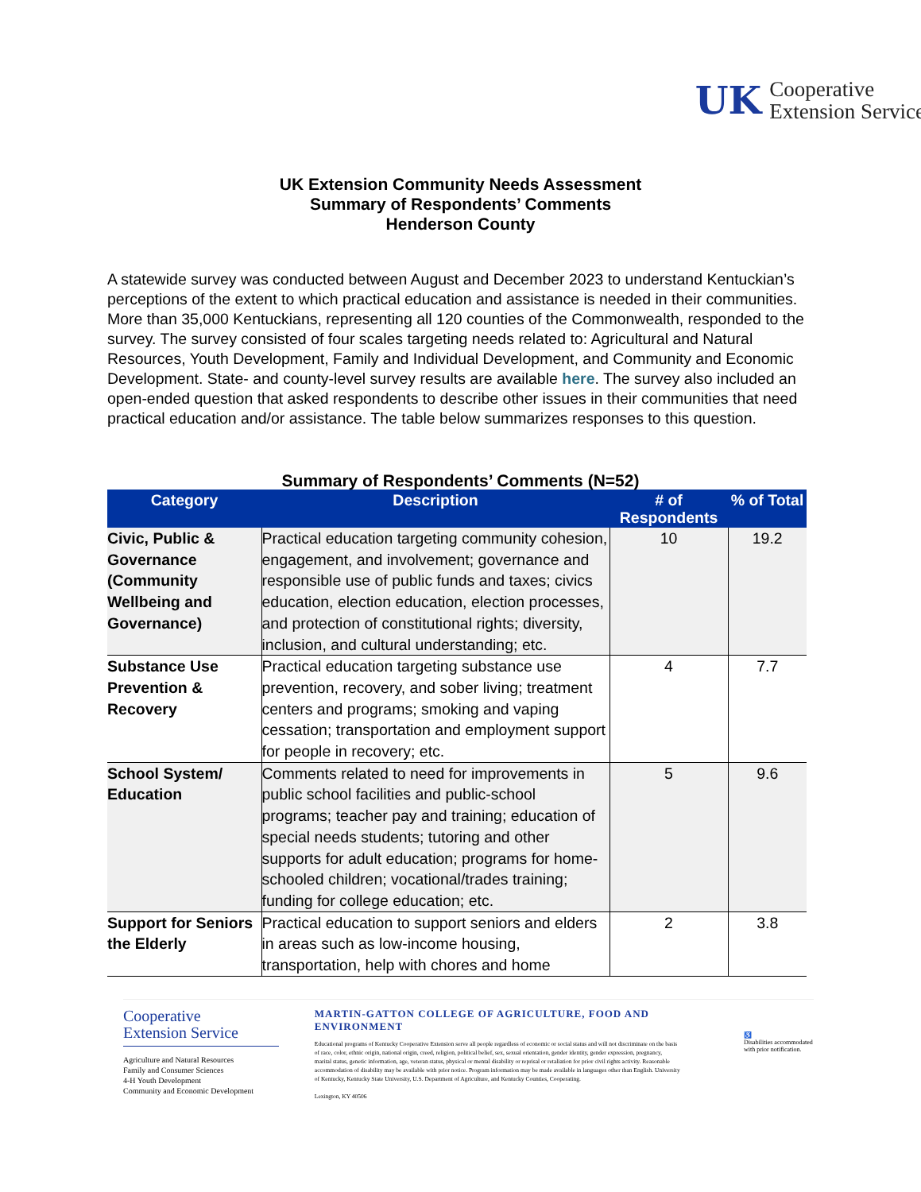UK
Cooperative
Extension Service
UK Extension Community Needs Assessment
Summary of Respondents’ Comments
Henderson County
A statewide survey was conducted between August and December 2023 to understand Kentuckian’s perceptions of the extent to which practical education and assistance is needed in their communities. More than 35,000 Kentuckians, representing all 120 counties of the Commonwealth, responded to the survey. The survey consisted of four scales targeting needs related to: Agricultural and Natural Resources, Youth Development, Family and Individual Development, and Community and Economic Development. State- and county-level survey results are available here. The survey also included an open-ended question that asked respondents to describe other issues in their communities that need practical education and/or assistance. The table below summarizes responses to this question.
Summary of Respondents’ Comments (N=52)
| Category | Description | # of Respondents | % of Total |
| --- | --- | --- | --- |
| Civic, Public & Governance (Community Wellbeing and Governance) | Practical education targeting community cohesion, engagement, and involvement; governance and responsible use of public funds and taxes; civics education, election education, election processes, and protection of constitutional rights; diversity, inclusion, and cultural understanding; etc. | 10 | 19.2 |
| Substance Use Prevention & Recovery | Practical education targeting substance use prevention, recovery, and sober living; treatment centers and programs; smoking and vaping cessation; transportation and employment support for people in recovery; etc. | 4 | 7.7 |
| School System/ Education | Comments related to need for improvements in public school facilities and public-school programs; teacher pay and training; education of special needs students; tutoring and other supports for adult education; programs for home-schooled children; vocational/trades training; funding for college education; etc. | 5 | 9.6 |
| Support for Seniors the Elderly | Practical education to support seniors and elders in areas such as low-income housing, transportation, help with chores and home | 2 | 3.8 |
Cooperative
Extension Service
Agriculture and Natural Resources
Family and Consumer Sciences
4-H Youth Development
Community and Economic Development
MARTIN-GATTON COLLEGE OF AGRICULTURE, FOOD AND ENVIRONMENT
Educational programs of Kentucky Cooperative Extension serve all people regardless of economic or social status and will not discriminate on the basis of race, color, ethnic origin, national origin, creed, religion, political belief, sex, sexual orientation, gender identity, gender expression, pregnancy, marital status, genetic information, age, veteran status, physical or mental disability or reprisal or retaliation for prior civil rights activity. Reasonable accommodation of disability may be available with prior notice. Program information may be made available in languages other than English. University of Kentucky, Kentucky State University, U.S. Department of Agriculture, and Kentucky Counties, Cooperating.
Lexington, KY 40506
♿
Disabilities accommodated with prior notification.